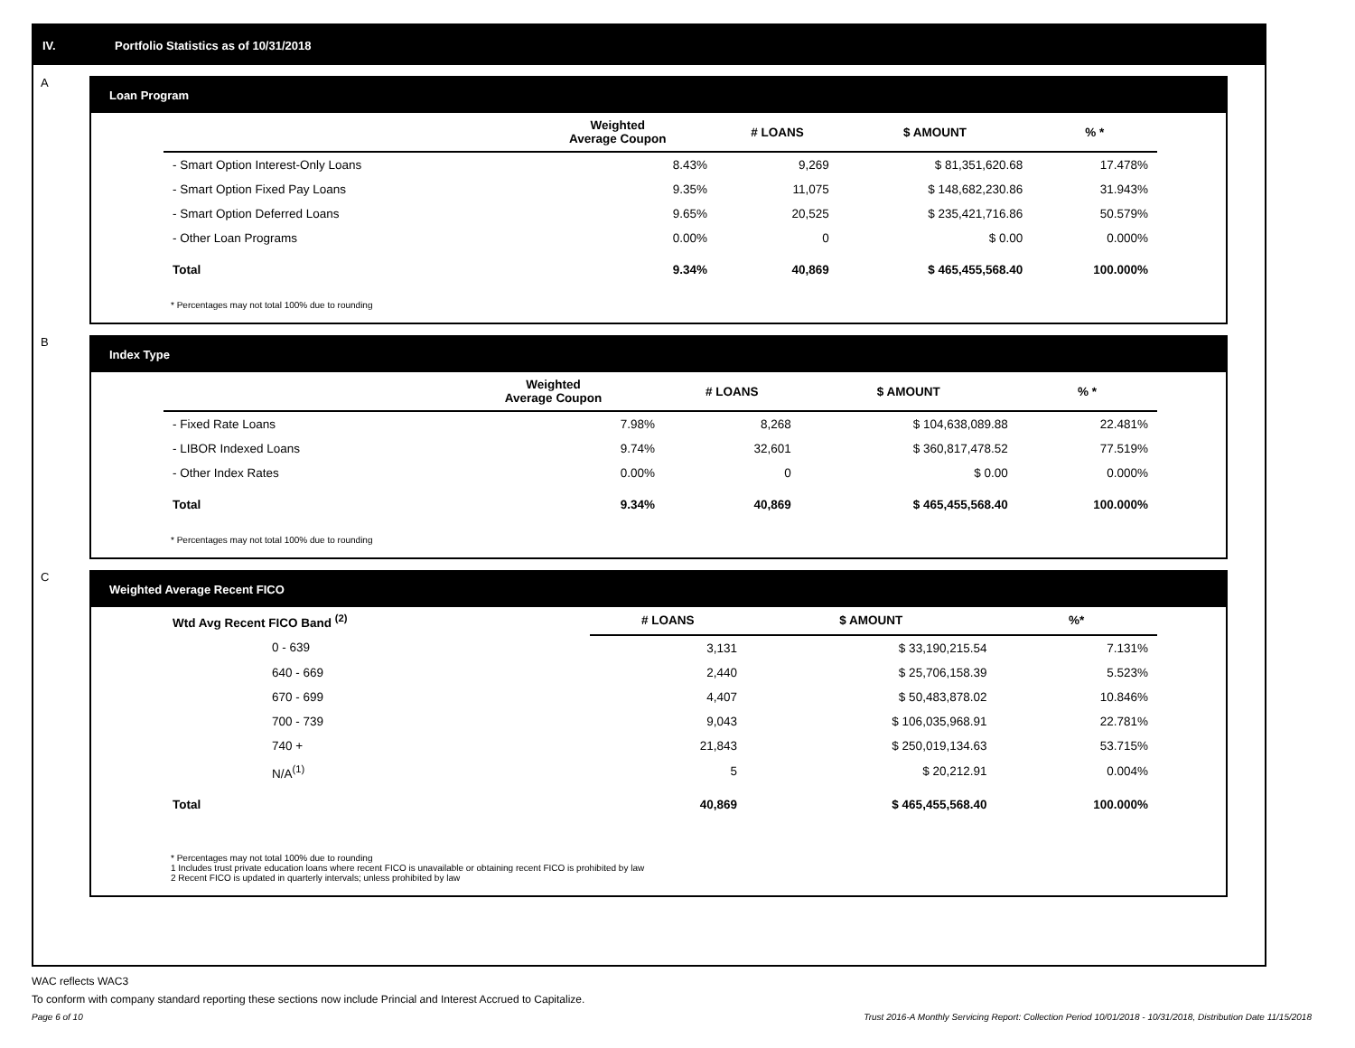IV. Portfolio Statistics as of 10/31/2018
A
Loan Program
| | Weighted Average Coupon | # LOANS | $ AMOUNT | % * |
| --- | --- | --- | --- | --- |
| - Smart Option Interest-Only Loans | 8.43% | 9,269 | $ 81,351,620.68 | 17.478% |
| - Smart Option Fixed Pay Loans | 9.35% | 11,075 | $ 148,682,230.86 | 31.943% |
| - Smart Option Deferred Loans | 9.65% | 20,525 | $ 235,421,716.86 | 50.579% |
| - Other Loan Programs | 0.00% | 0 | $ 0.00 | 0.000% |
| Total | 9.34% | 40,869 | $ 465,455,568.40 | 100.000% |
* Percentages may not total 100% due to rounding
B
Index Type
| | Weighted Average Coupon | # LOANS | $ AMOUNT | % * |
| --- | --- | --- | --- | --- |
| - Fixed Rate Loans | 7.98% | 8,268 | $ 104,638,089.88 | 22.481% |
| - LIBOR Indexed Loans | 9.74% | 32,601 | $ 360,817,478.52 | 77.519% |
| - Other Index Rates | 0.00% | 0 | $ 0.00 | 0.000% |
| Total | 9.34% | 40,869 | $ 465,455,568.40 | 100.000% |
* Percentages may not total 100% due to rounding
C
Weighted Average Recent FICO
| Wtd Avg Recent FICO Band <sup>(2)</sup> | # LOANS | $ AMOUNT | %* |
| --- | --- | --- | --- |
| 0 - 639 | 3,131 | $ 33,190,215.54 | 7.131% |
| 640 - 669 | 2,440 | $ 25,706,158.39 | 5.523% |
| 670 - 699 | 4,407 | $ 50,483,878.02 | 10.846% |
| 700 - 739 | 9,043 | $ 106,035,968.91 | 22.781% |
| 740 + | 21,843 | $ 250,019,134.63 | 53.715% |
| N/A<sup>(1)</sup> | 5 | $ 20,212.91 | 0.004% |
| Total | 40,869 | $ 465,455,568.40 | 100.000% |
* Percentages may not total 100% due to rounding
1 Includes trust private education loans where recent FICO is unavailable or obtaining recent FICO is prohibited by law
2 Recent FICO is updated in quarterly intervals; unless prohibited by law
WAC reflects WAC3
To conform with company standard reporting these sections now include Princial and Interest Accrued to Capitalize.
Page 6 of 10
Trust 2016-A Monthly Servicing Report: Collection Period 10/01/2018 - 10/31/2018, Distribution Date 11/15/2018